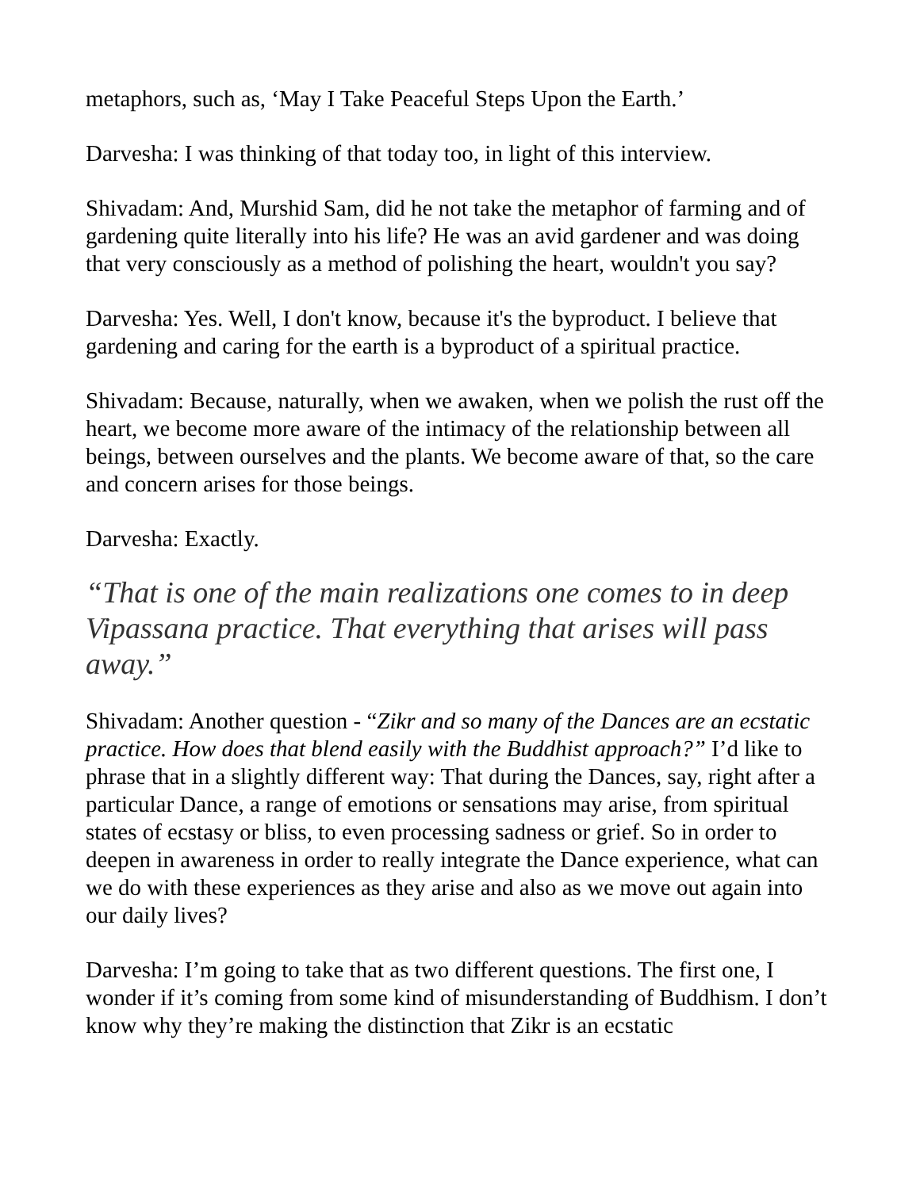metaphors, such as, ‘May I Take Peaceful Steps Upon the Earth.’
Darvesha: I was thinking of that today too, in light of this interview.
Shivadam: And, Murshid Sam, did he not take the metaphor of farming and of gardening quite literally into his life? He was an avid gardener and was doing that very consciously as a method of polishing the heart, wouldn't you say?
Darvesha: Yes. Well, I don't know, because it's the byproduct. I believe that gardening and caring for the earth is a byproduct of a spiritual practice.
Shivadam: Because, naturally, when we awaken, when we polish the rust off the heart, we become more aware of the intimacy of the relationship between all beings, between ourselves and the plants. We become aware of that, so the care and concern arises for those beings.
Darvesha: Exactly.
“That is one of the main realizations one comes to in deep Vipassana practice. That everything that arises will pass away.”
Shivadam: Another question - “Zikr and so many of the Dances are an ecstatic practice. How does that blend easily with the Buddhist approach?” I’d like to phrase that in a slightly different way: That during the Dances, say, right after a particular Dance, a range of emotions or sensations may arise, from spiritual states of ecstasy or bliss, to even processing sadness or grief. So in order to deepen in awareness in order to really integrate the Dance experience, what can we do with these experiences as they arise and also as we move out again into our daily lives?
Darvesha: I’m going to take that as two different questions. The first one, I wonder if it’s coming from some kind of misunderstanding of Buddhism. I don’t know why they’re making the distinction that Zikr is an ecstatic